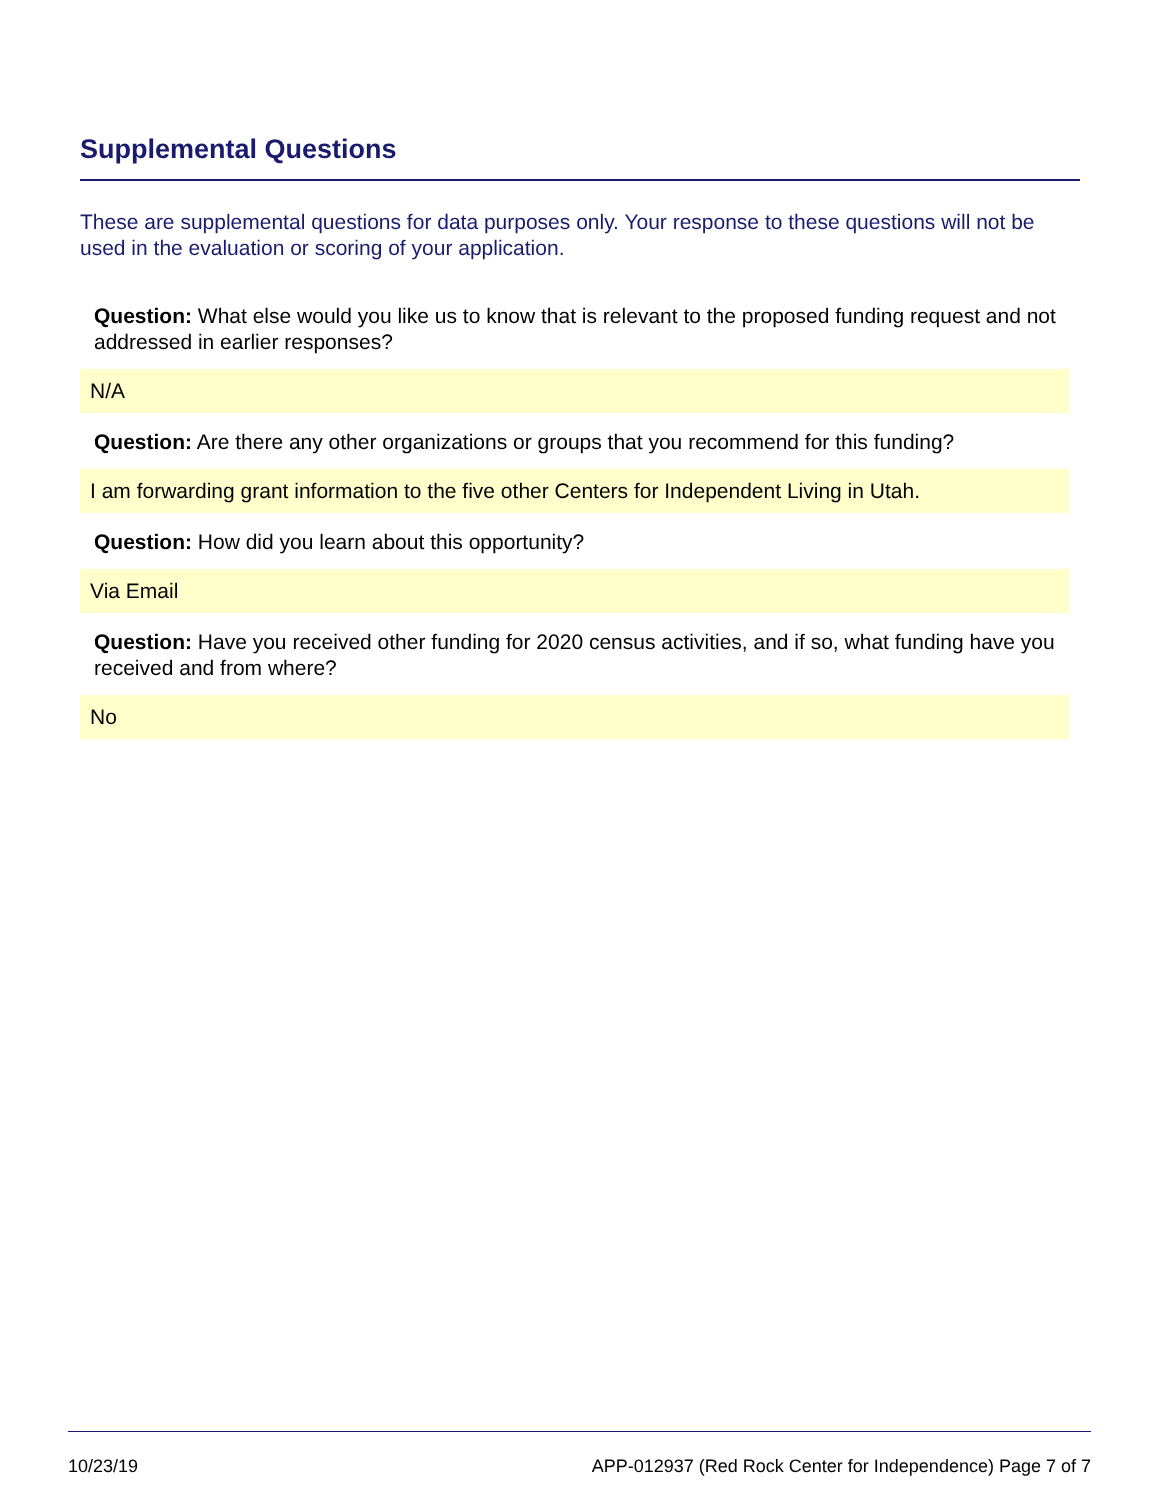Supplemental Questions
These are supplemental questions for data purposes only. Your response to these questions will not be used in the evaluation or scoring of your application.
Question: What else would you like us to know that is relevant to the proposed funding request and not addressed in earlier responses?
N/A
Question: Are there any other organizations or groups that you recommend for this funding?
I am forwarding grant information to the five other Centers for Independent Living in Utah.
Question: How did you learn about this opportunity?
Via Email
Question: Have you received other funding for 2020 census activities, and if so, what funding have you received and from where?
No
10/23/19 APP-012937 (Red Rock Center for Independence) Page 7 of 7